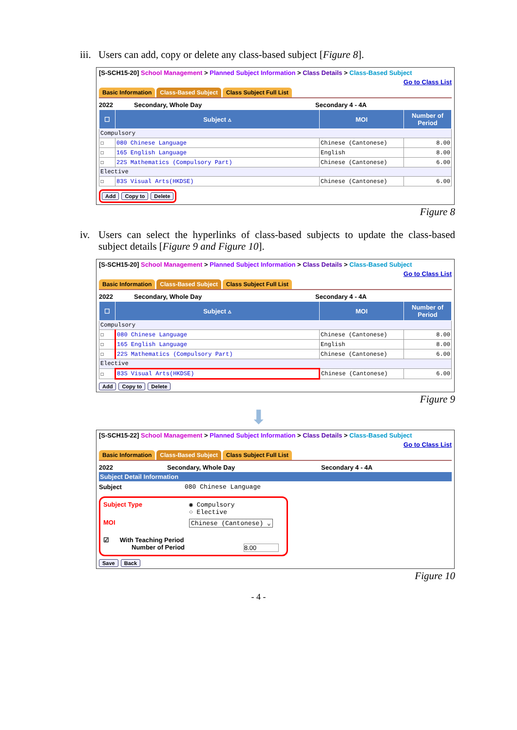iii. Users can add, copy or delete any class-based subject [Figure 8].
[S-SCH15-20] School Management > Planned Subject Information > Class Details > Class-Based Subject
Go to Class List
Basic Information Class-Based Subject Class Subject Full List
2022 Secondary, Whole Day Secondary 4 - 4A
| ☐ | Subject ▵ | MOI | Number of Period |
| --- | --- | --- | --- |
| Compulsory | | | |
| ☐ | 080 Chinese Language | Chinese (Cantonese) | 8.00 |
| ☐ | 165 English Language | English | 8.00 |
| ☐ | 22S Mathematics (Compulsory Part) | Chinese (Cantonese) | 6.00 |
| Elective | | | |
| ☐ | 83S Visual Arts(HKDSE) | Chinese (Cantonese) | 6.00 |
Add Copy to Delete
Figure 8
iv. Users can select the hyperlinks of class-based subjects to update the class-based subject details [Figure 9 and Figure 10].
[S-SCH15-20] School Management > Planned Subject Information > Class Details > Class-Based Subject
Go to Class List
Basic Information Class-Based Subject Class Subject Full List
2022 Secondary, Whole Day Secondary 4 - 4A
| ☐ | Subject ▵ | MOI | Number of Period |
| --- | --- | --- | --- |
| Compulsory | | | |
| ☐ | 080 Chinese Language | Chinese (Cantonese) | 8.00 |
| ☐ | 165 English Language | English | 8.00 |
| ☐ | 22S Mathematics (Compulsory Part) | Chinese (Cantonese) | 6.00 |
| Elective | | | |
| ☐ | 83S Visual Arts(HKDSE) | Chinese (Cantonese) | 6.00 |
Add Copy to Delete
Figure 9
⬇
[S-SCH15-22] School Management > Planned Subject Information > Class Details > Class-Based Subject
Go to Class List
Basic Information Class-Based Subject Class Subject Full List
2022 Secondary, Whole Day Secondary 4 - 4A
Subject Detail Information
Subject 080 Chinese Language
Subject Type ◉ Compulsory
○ Elective
MOI Chinese (Cantonese) ⌄
☑ With Teaching Period
Number of Period 8.00
Save Back
Figure 10
- 4 -